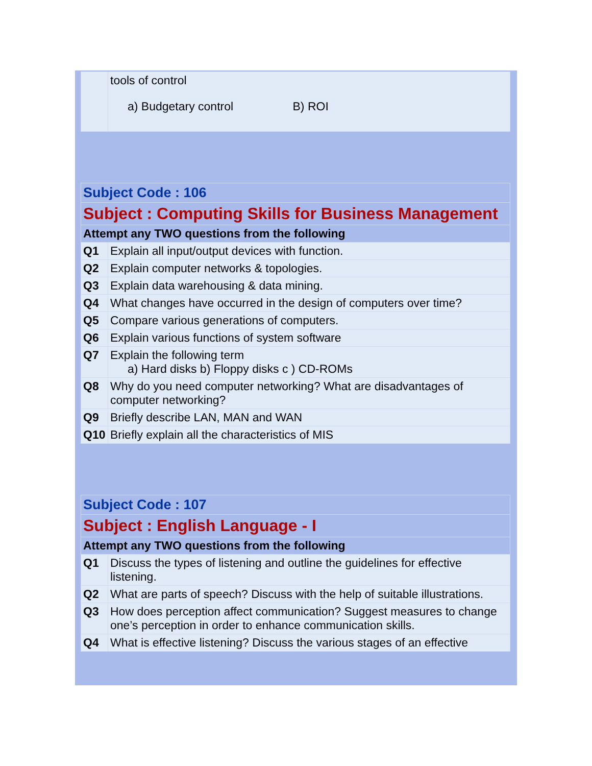| | tools of control a) Budgetary control B) ROI |
| Subject Code : 106 | |
| Subject : Computing Skills for Business Management | |
| Attempt any TWO questions from the following | |
| Q1 | Explain all input/output devices with function. |
| Q2 | Explain computer networks & topologies. |
| Q3 | Explain data warehousing & data mining. |
| Q4 | What changes have occurred in the design of computers over time? |
| Q5 | Compare various generations of computers. |
| Q6 | Explain various functions of system software |
| Q7 | Explain the following term a) Hard disks b) Floppy disks c ) CD-ROMs |
| Q8 | Why do you need computer networking? What are disadvantages of computer networking? |
| Q9 | Briefly describe LAN, MAN and WAN |
| Q10 | Briefly explain all the characteristics of MIS |
| Subject Code : 107 | |
| Subject : English Language - I | |
| Attempt any TWO questions from the following | |
| Q1 | Discuss the types of listening and outline the guidelines for effective listening. |
| Q2 | What are parts of speech? Discuss with the help of suitable illustrations. |
| Q3 | How does perception affect communication? Suggest measures to change one’s perception in order to enhance communication skills. |
| Q4 | What is effective listening? Discuss the various stages of an effective |